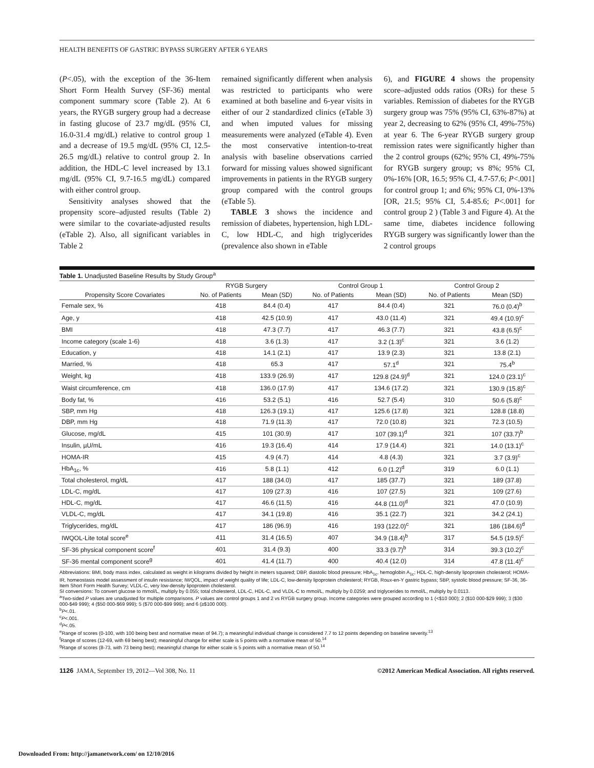HEALTH BENEFITS OF GASTRIC BYPASS SURGERY AFTER 6 YEARS
(P<.05), with the exception of the 36-Item Short Form Health Survey (SF-36) mental component summary score (Table 2). At 6 years, the RYGB surgery group had a decrease in fasting glucose of 23.7 mg/dL (95% CI, 16.0-31.4 mg/dL) relative to control group 1 and a decrease of 19.5 mg/dL (95% CI, 12.5-26.5 mg/dL) relative to control group 2. In addition, the HDL-C level increased by 13.1 mg/dL (95% CI, 9.7-16.5 mg/dL) compared with either control group.
Sensitivity analyses showed that the propensity score–adjusted results (Table 2) were similar to the covariate-adjusted results (eTable 2). Also, all significant variables in Table 2
remained significantly different when analysis was restricted to participants who were examined at both baseline and 6-year visits in either of our 2 standardized clinics (eTable 3) and when imputed values for missing measurements were analyzed (eTable 4). Even the most conservative intention-to-treat analysis with baseline observations carried forward for missing values showed significant improvements in patients in the RYGB surgery group compared with the control groups (eTable 5).
TABLE 3 shows the incidence and remission of diabetes, hypertension, high LDL-C, low HDL-C, and high triglycerides (prevalence also shown in eTable
6), and FIGURE 4 shows the propensity score–adjusted odds ratios (ORs) for these 5 variables. Remission of diabetes for the RYGB surgery group was 75% (95% CI, 63%-87%) at year 2, decreasing to 62% (95% CI, 49%-75%) at year 6. The 6-year RYGB surgery group remission rates were significantly higher than the 2 control groups (62%; 95% CI, 49%-75% for RYGB surgery group; vs 8%; 95% CI, 0%-16% [OR, 16.5; 95% CI, 4.7-57.6; P<.001] for control group 1; and 6%; 95% CI, 0%-13% [OR, 21.5; 95% CI, 5.4-85.6; P<.001] for control group 2 ) (Table 3 and Figure 4). At the same time, diabetes incidence following RYGB surgery was significantly lower than the 2 control groups
Table 1. Unadjusted Baseline Results by Study Group <sup>a</sup>
| | RYGB Surgery | | Control Group 1 | | Control Group 2 | |
| --- | --- | --- | --- | --- | --- | --- |
| Propensity Score Covariates | No. of Patients | Mean (SD) | No. of Patients | Mean (SD) | No. of Patients | Mean (SD) |
| Female sex, % | 418 | 84.4 (0.4) | 417 | 84.4 (0.4) | 321 | 76.0 (0.4)<sup>b</sup> |
| Age, y | 418 | 42.5 (10.9) | 417 | 43.0 (11.4) | 321 | 49.4 (10.9)<sup>c</sup> |
| BMI | 418 | 47.3 (7.7) | 417 | 46.3 (7.7) | 321 | 43.8 (6.5)<sup>c</sup> |
| Income category (scale 1-6) | 418 | 3.6 (1.3) | 417 | 3.2 (1.3)<sup>c</sup> | 321 | 3.6 (1.2) |
| Education, y | 418 | 14.1 (2.1) | 417 | 13.9 (2.3) | 321 | 13.8 (2.1) |
| Married, % | 418 | 65.3 | 417 | 57.1<sup>d</sup> | 321 | 75.4<sup>b</sup> |
| Weight, kg | 418 | 133.9 (26.9) | 417 | 129.8 (24.9)<sup>d</sup> | 321 | 124.0 (23.1)<sup>c</sup> |
| Waist circumference, cm | 418 | 136.0 (17.9) | 417 | 134.6 (17.2) | 321 | 130.9 (15.8)<sup>c</sup> |
| Body fat, % | 416 | 53.2 (5.1) | 416 | 52.7 (5.4) | 310 | 50.6 (5.8)<sup>c</sup> |
| SBP, mm Hg | 418 | 126.3 (19.1) | 417 | 125.6 (17.8) | 321 | 128.8 (18.8) |
| DBP, mm Hg | 418 | 71.9 (11.3) | 417 | 72.0 (10.8) | 321 | 72.3 (10.5) |
| Glucose, mg/dL | 415 | 101 (30.9) | 417 | 107 (39.1)<sup>d</sup> | 321 | 107 (33.7)<sup>b</sup> |
| Insulin, µU/mL | 416 | 19.3 (16.4) | 414 | 17.9 (14.4) | 321 | 14.0 (13.1)<sup>c</sup> |
| HOMA-IR | 415 | 4.9 (4.7) | 414 | 4.8 (4.3) | 321 | 3.7 (3.9)<sup>c</sup> |
| HbA<sub>1c</sub>, % | 416 | 5.8 (1.1) | 412 | 6.0 (1.2)<sup>d</sup> | 319 | 6.0 (1.1) |
| Total cholesterol, mg/dL | 417 | 188 (34.0) | 417 | 185 (37.7) | 321 | 189 (37.8) |
| LDL-C, mg/dL | 417 | 109 (27.3) | 416 | 107 (27.5) | 321 | 109 (27.6) |
| HDL-C, mg/dL | 417 | 46.6 (11.5) | 416 | 44.8 (11.0)<sup>d</sup> | 321 | 47.0 (10.9) |
| VLDL-C, mg/dL | 417 | 34.1 (19.8) | 416 | 35.1 (22.7) | 321 | 34.2 (24.1) |
| Triglycerides, mg/dL | 417 | 186 (96.9) | 416 | 193 (122.0)<sup>c</sup> | 321 | 186 (184.6)<sup>d</sup> |
| IWQOL-Lite total score<sup>e</sup> | 411 | 31.4 (16.5) | 407 | 34.9 (18.4)<sup>b</sup> | 317 | 54.5 (19.5)<sup>c</sup> |
| SF-36 physical component score<sup>f</sup> | 401 | 31.4 (9.3) | 400 | 33.3 (9.7)<sup>b</sup> | 314 | 39.3 (10.2)<sup>c</sup> |
| SF-36 mental component score<sup>g</sup> | 401 | 41.4 (11.7) | 400 | 40.4 (12.0) | 314 | 47.8 (11.4)<sup>c</sup> |
Abbreviations: BMI, body mass index, calculated as weight in kilograms divided by height in meters squared; DBP, diastolic blood pressure; HbA<sub>1c</sub>, hemoglobin A<sub>1c</sub>; HDL-C, high-density lipoprotein cholesterol; HOMA-IR, homeostasis model assessment of insulin resistance; IWQOL, impact of weight quality of life; LDL-C, low-density lipoprotein cholesterol; RYGB, Roux-en-Y gastric bypass; SBP, systolic blood pressure; SF-36, 36-Item Short Form Health Survey; VLDL-C, very low-density lipoprotein cholesterol.
SI conversions: To convert glucose to mmol/L, multiply by 0.055; total cholesterol, LDL-C, HDL-C, and VLDL-C to mmol/L, multiply by 0.0259; and triglycerides to mmol/L, multiply by 0.0113.
<sup>a</sup> Two-sided P values are unadjusted for multiple comparisons. P values are control groups 1 and 2 vs RYGB surgery group. Income categories were grouped according to 1 (<$10 000); 2 ($10 000-$29 999); 3 ($30 000-$49 999); 4 ($50 000-$69 999); 5 ($70 000-$99 999); and 6 (≥$100 000).
<sup>b</sup> P<.01.
<sup>c</sup> P<.001.
<sup>d</sup> P<.05.
<sup>e</sup> Range of scores (0-100, with 100 being best and normative mean of 94.7); a meaningful individual change is considered 7.7 to 12 points depending on baseline severity.<sup>13</sup>
<sup>f</sup> Range of scores (12-69, with 69 being best); meaningful change for either scale is 5 points with a normative mean of 50.<sup>14</sup>
<sup>g</sup> Range of scores (8-73, with 73 being best); meaningful change for either scale is 5 points with a normative mean of 50.<sup>14</sup>
1126 JAMA, September 19, 2012—Vol 308, No. 11 ©2012 American Medical Association. All rights reserved.
Downloaded From: http://jamanetwork.com/ on 12/10/2016